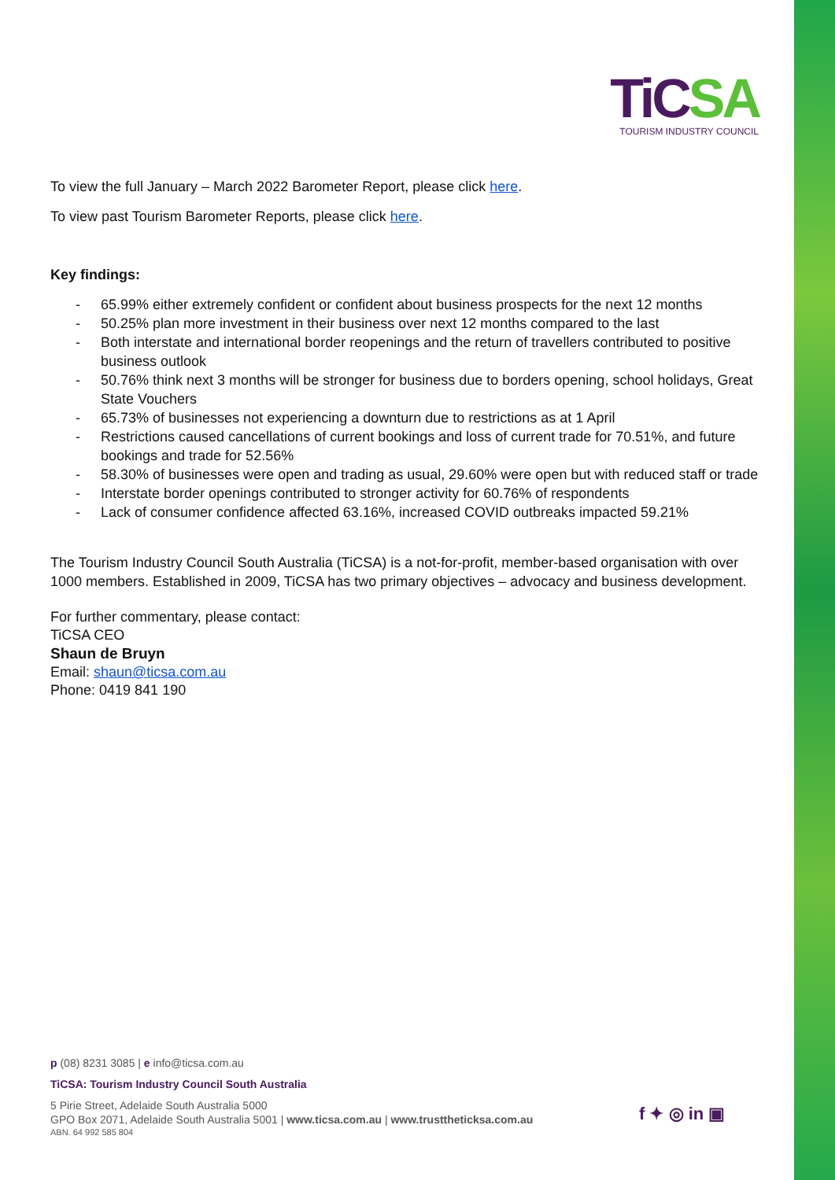TiCSA
TOURISM INDUSTRY COUNCIL
To view the full January – March 2022 Barometer Report, please click here.
To view past Tourism Barometer Reports, please click here.
Key findings:
- 65.99% either extremely confident or confident about business prospects for the next 12 months
- 50.25% plan more investment in their business over next 12 months compared to the last
- Both interstate and international border reopenings and the return of travellers contributed to positive business outlook
- 50.76% think next 3 months will be stronger for business due to borders opening, school holidays, Great State Vouchers
- 65.73% of businesses not experiencing a downturn due to restrictions as at 1 April
- Restrictions caused cancellations of current bookings and loss of current trade for 70.51%, and future bookings and trade for 52.56%
- 58.30% of businesses were open and trading as usual, 29.60% were open but with reduced staff or trade
- Interstate border openings contributed to stronger activity for 60.76% of respondents
- Lack of consumer confidence affected 63.16%, increased COVID outbreaks impacted 59.21%
The Tourism Industry Council South Australia (TiCSA) is a not-for-profit, member-based organisation with over 1000 members. Established in 2009, TiCSA has two primary objectives – advocacy and business development.
For further commentary, please contact:
TiCSA CEO
Shaun de Bruyn
Email: shaun@ticsa.com.au
Phone: 0419 841 190
p (08) 8231 3085 | e info@ticsa.com.au
TiCSA: Tourism Industry Council South Australia
5 Pirie Street, Adelaide South Australia 5000
GPO Box 2071, Adelaide South Australia 5001 | www.ticsa.com.au | www.trusttheticksa.com.au
ABN. 64 992 585 804
f ✦ ◎ in ▣